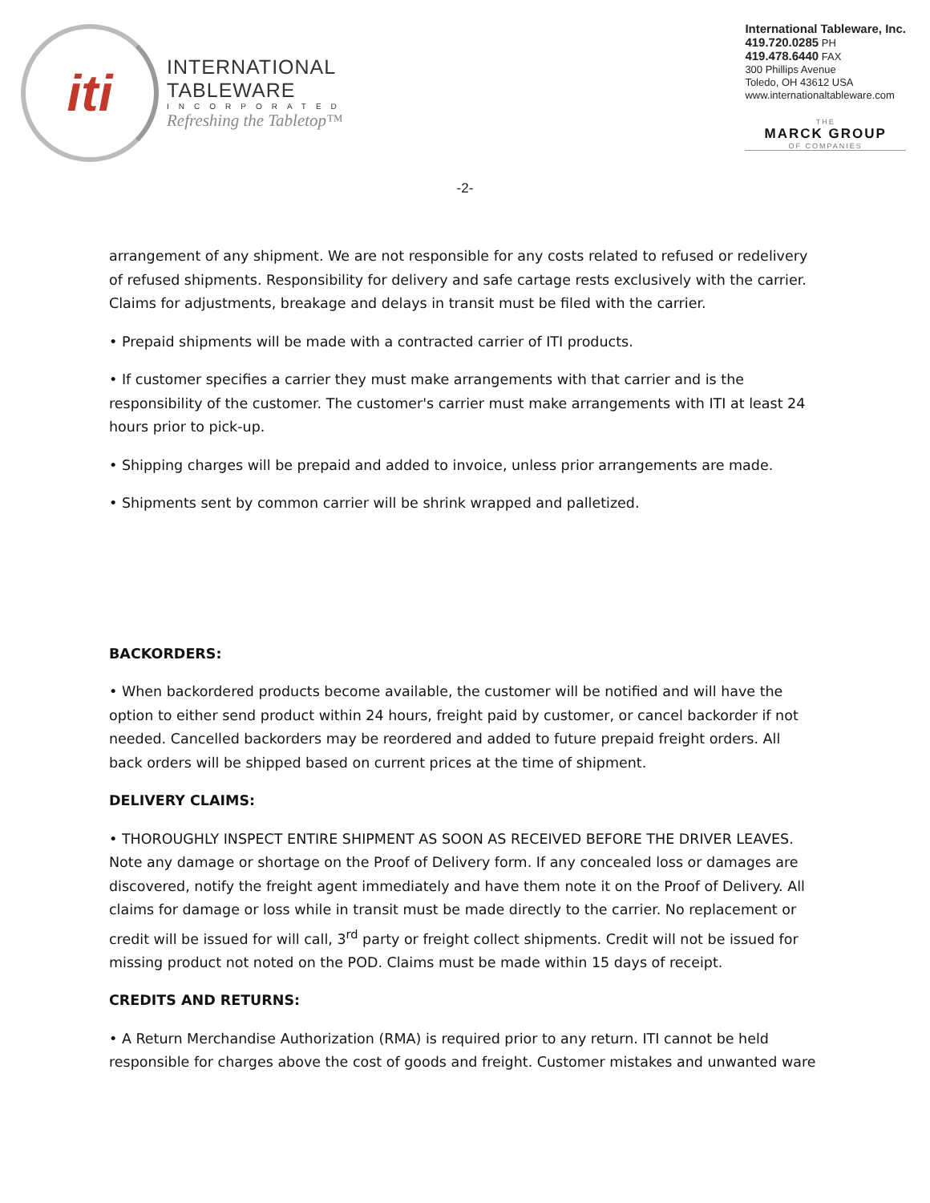iti
INTERNATIONAL
TABLEWARE
INCORPORATED
Refreshing the Tabletop™
International Tableware, Inc.
419.720.0285 PH
419.478.6440 FAX
300 Phillips Avenue
Toledo, OH 43612 USA
www.internationaltableware.com
THE
MARCK GROUP
OF COMPANIES
-2-
arrangement of any shipment. We are not responsible for any costs related to refused or redelivery of refused shipments. Responsibility for delivery and safe cartage rests exclusively with the carrier. Claims for adjustments, breakage and delays in transit must be filed with the carrier.
• Prepaid shipments will be made with a contracted carrier of ITI products.
• If customer specifies a carrier they must make arrangements with that carrier and is the responsibility of the customer. The customer's carrier must make arrangements with ITI at least 24 hours prior to pick-up.
• Shipping charges will be prepaid and added to invoice, unless prior arrangements are made.
• Shipments sent by common carrier will be shrink wrapped and palletized.
BACKORDERS:
• When backordered products become available, the customer will be notified and will have the option to either send product within 24 hours, freight paid by customer, or cancel backorder if not needed. Cancelled backorders may be reordered and added to future prepaid freight orders. All back orders will be shipped based on current prices at the time of shipment.
DELIVERY CLAIMS:
• THOROUGHLY INSPECT ENTIRE SHIPMENT AS SOON AS RECEIVED BEFORE THE DRIVER LEAVES. Note any damage or shortage on the Proof of Delivery form. If any concealed loss or damages are discovered, notify the freight agent immediately and have them note it on the Proof of Delivery. All claims for damage or loss while in transit must be made directly to the carrier. No replacement or credit will be issued for will call, 3<sup>rd</sup> party or freight collect shipments. Credit will not be issued for missing product not noted on the POD. Claims must be made within 15 days of receipt.
CREDITS AND RETURNS:
• A Return Merchandise Authorization (RMA) is required prior to any return. ITI cannot be held responsible for charges above the cost of goods and freight. Customer mistakes and unwanted ware